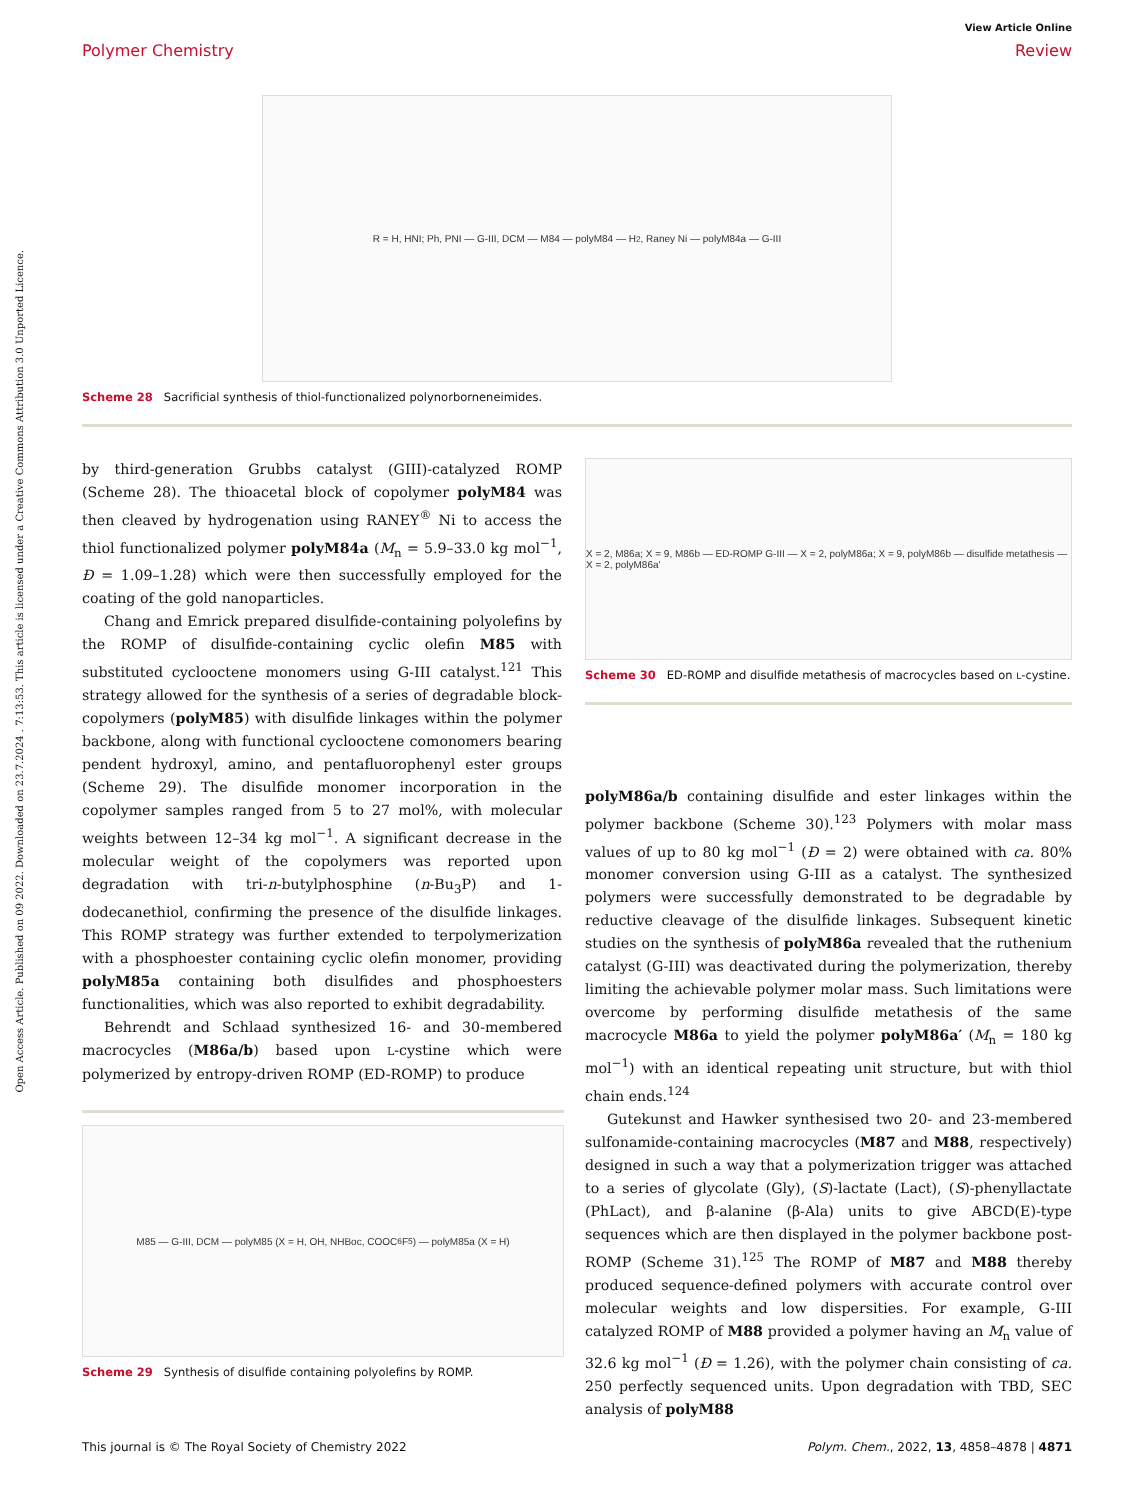Open Access Article. Published on 09 2022. Downloaded on 23.7.2024 . 7:13:53. This article is licensed under a Creative Commons Attribution 3.0 Unported Licence.
View Article Online
Polymer Chemistry Review
R = H, HNI; Ph, PNI — G-III, DCM — M84 — polyM84 — H<sub>2</sub>, Raney Ni — polyM84a — G-III
Scheme 28 Sacrificial synthesis of thiol-functionalized polynorborneneimides.
by third-generation Grubbs catalyst (GIII)-catalyzed ROMP (Scheme 28). The thioacetal block of copolymer polyM84 was then cleaved by hydrogenation using RANEY<sup>®</sup> Ni to access the thiol functionalized polymer polyM84a (M<sub>n</sub> = 5.9–33.0 kg mol<sup>−1</sup>, Đ = 1.09–1.28) which were then successfully employed for the coating of the gold nanoparticles.
Chang and Emrick prepared disulfide-containing polyolefins by the ROMP of disulfide-containing cyclic olefin M85 with substituted cyclooctene monomers using G-III catalyst.<sup>121</sup> This strategy allowed for the synthesis of a series of degradable block-copolymers (polyM85) with disulfide linkages within the polymer backbone, along with functional cyclooctene comonomers bearing pendent hydroxyl, amino, and pentafluorophenyl ester groups (Scheme 29). The disulfide monomer incorporation in the copolymer samples ranged from 5 to 27 mol%, with molecular weights between 12–34 kg mol<sup>−1</sup>. A significant decrease in the molecular weight of the copolymers was reported upon degradation with tri-n-butylphosphine (n-Bu<sub>3</sub>P) and 1-dodecanethiol, confirming the presence of the disulfide linkages. This ROMP strategy was further extended to terpolymerization with a phosphoester containing cyclic olefin monomer, providing polyM85a containing both disulfides and phosphoesters functionalities, which was also reported to exhibit degradability.
Behrendt and Schlaad synthesized 16- and 30-membered macrocycles (M86a/b) based upon L-cystine which were polymerized by entropy-driven ROMP (ED-ROMP) to produce
M85 — G-III, DCM — polyM85 (X = H, OH, NHBoc, COOC<sub>6</sub>F<sub>5</sub>) — polyM85a (X = H)
Scheme 29 Synthesis of disulfide containing polyolefins by ROMP.
X = 2, M86a; X = 9, M86b — ED-ROMP G-III — X = 2, polyM86a; X = 9, polyM86b — disulfide metathesis — X = 2, polyM86a'
Scheme 30 ED-ROMP and disulfide metathesis of macrocycles based on L-cystine.
polyM86a/b containing disulfide and ester linkages within the polymer backbone (Scheme 30).<sup>123</sup> Polymers with molar mass values of up to 80 kg mol<sup>−1</sup> (Đ = 2) were obtained with ca. 80% monomer conversion using G-III as a catalyst. The synthesized polymers were successfully demonstrated to be degradable by reductive cleavage of the disulfide linkages. Subsequent kinetic studies on the synthesis of polyM86a revealed that the ruthenium catalyst (G-III) was deactivated during the polymerization, thereby limiting the achievable polymer molar mass. Such limitations were overcome by performing disulfide metathesis of the same macrocycle M86a to yield the polymer polyM86a′ (M<sub>n</sub> = 180 kg mol<sup>−1</sup>) with an identical repeating unit structure, but with thiol chain ends.<sup>124</sup>
Gutekunst and Hawker synthesised two 20- and 23-membered sulfonamide-containing macrocycles (M87 and M88, respectively) designed in such a way that a polymerization trigger was attached to a series of glycolate (Gly), (S)-lactate (Lact), (S)-phenyllactate (PhLact), and β-alanine (β-Ala) units to give ABCD(E)-type sequences which are then displayed in the polymer backbone post-ROMP (Scheme 31).<sup>125</sup> The ROMP of M87 and M88 thereby produced sequence-defined polymers with accurate control over molecular weights and low dispersities. For example, G-III catalyzed ROMP of M88 provided a polymer having an M<sub>n</sub> value of 32.6 kg mol<sup>−1</sup> (Đ = 1.26), with the polymer chain consisting of ca. 250 perfectly sequenced units. Upon degradation with TBD, SEC analysis of polyM88
This journal is © The Royal Society of Chemistry 2022 Polym. Chem., 2022, 13, 4858–4878 | 4871